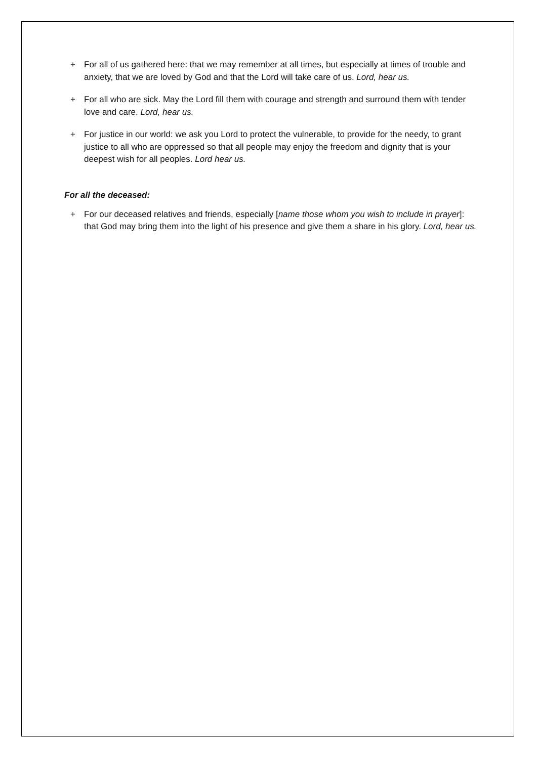+ For all of us gathered here: that we may remember at all times, but especially at times of trouble and anxiety, that we are loved by God and that the Lord will take care of us. Lord, hear us.
+ For all who are sick. May the Lord fill them with courage and strength and surround them with tender love and care. Lord, hear us.
+ For justice in our world: we ask you Lord to protect the vulnerable, to provide for the needy, to grant justice to all who are oppressed so that all people may enjoy the freedom and dignity that is your deepest wish for all peoples. Lord hear us.
For all the deceased:
+ For our deceased relatives and friends, especially [name those whom you wish to include in prayer]: that God may bring them into the light of his presence and give them a share in his glory. Lord, hear us.